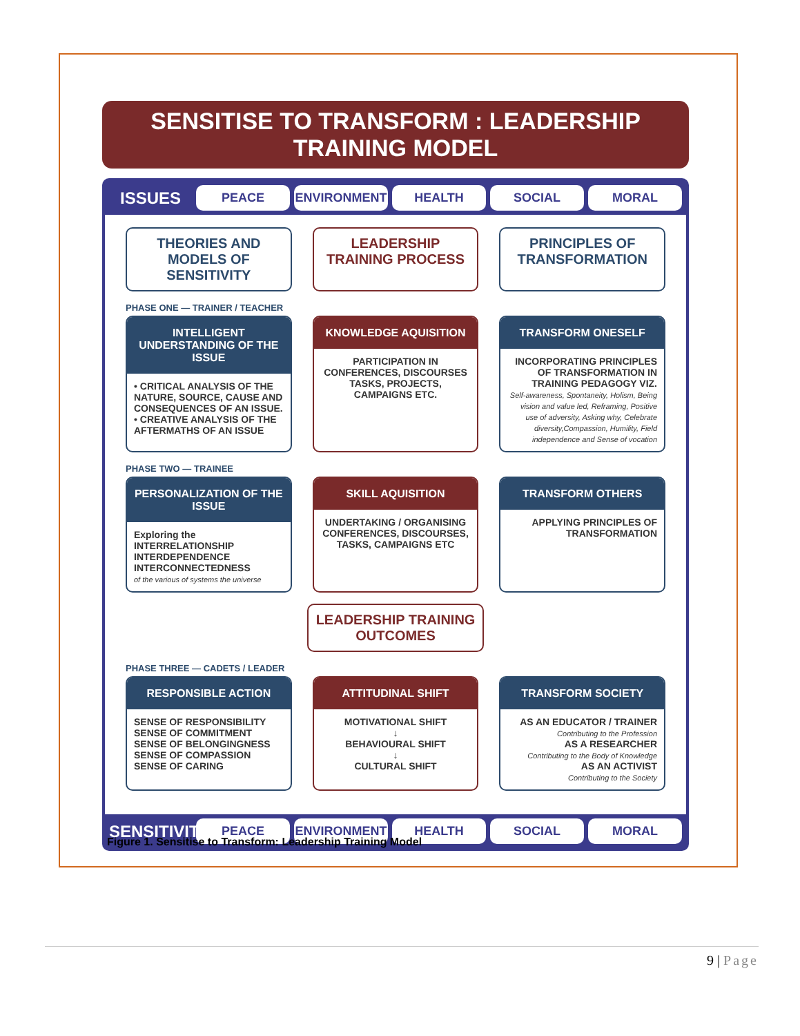SENSITISE TO TRANSFORM : LEADERSHIP TRAINING MODEL
ISSUES
PEACE ENVIRONMENT HEALTH SOCIAL MORAL
THEORIES AND MODELS OF SENSITIVITY
LEADERSHIP TRAINING PROCESS PRINCIPLES OF TRANSFORMATION
PHASE ONE — TRAINER / TEACHER
INTELLIGENT UNDERSTANDING OF THE ISSUE
• CRITICAL ANALYSIS OF THE NATURE, SOURCE, CAUSE AND CONSEQUENCES OF AN ISSUE.
• CREATIVE ANALYSIS OF THE AFTERMATHS OF AN ISSUE
KNOWLEDGE AQUISITION
PARTICIPATION IN CONFERENCES, DISCOURSES TASKS, PROJECTS, CAMPAIGNS ETC.
TRANSFORM ONESELF
INCORPORATING PRINCIPLES OF TRANSFORMATION IN TRAINING PEDAGOGY VIZ.
Self-awareness, Spontaneity, Holism, Being vision and value led, Reframing, Positive use of adversity, Asking why, Celebrate diversity,Compassion, Humility, Field independence and Sense of vocation
PHASE TWO — TRAINEE
PERSONALIZATION OF THE ISSUE
Exploring the
INTERRELATIONSHIP
INTERDEPENDENCE
INTERCONNECTEDNESS
of the various of systems the universe
SKILL AQUISITION
UNDERTAKING / ORGANISING CONFERENCES, DISCOURSES, TASKS, CAMPAIGNS ETC
TRANSFORM OTHERS
APPLYING PRINCIPLES OF TRANSFORMATION
LEADERSHIP TRAINING OUTCOMES
PHASE THREE — CADETS / LEADER
RESPONSIBLE ACTION
SENSE OF RESPONSIBILITY
SENSE OF COMMITMENT
SENSE OF BELONGINGNESS
SENSE OF COMPASSION
SENSE OF CARING
ATTITUDINAL SHIFT
MOTIVATIONAL SHIFT
↓
BEHAVIOURAL SHIFT
↓
CULTURAL SHIFT
TRANSFORM SOCIETY
AS AN EDUCATOR / TRAINER
Contributing to the Profession
AS A RESEARCHER
Contributing to the Body of Knowledge
AS AN ACTIVIST
Contributing to the Society
SENSITIVITY
PEACE ENVIRONMENT HEALTH SOCIAL MORAL
Figure 1. Sensitise to Transform: Leadership Training Model
9 | Page